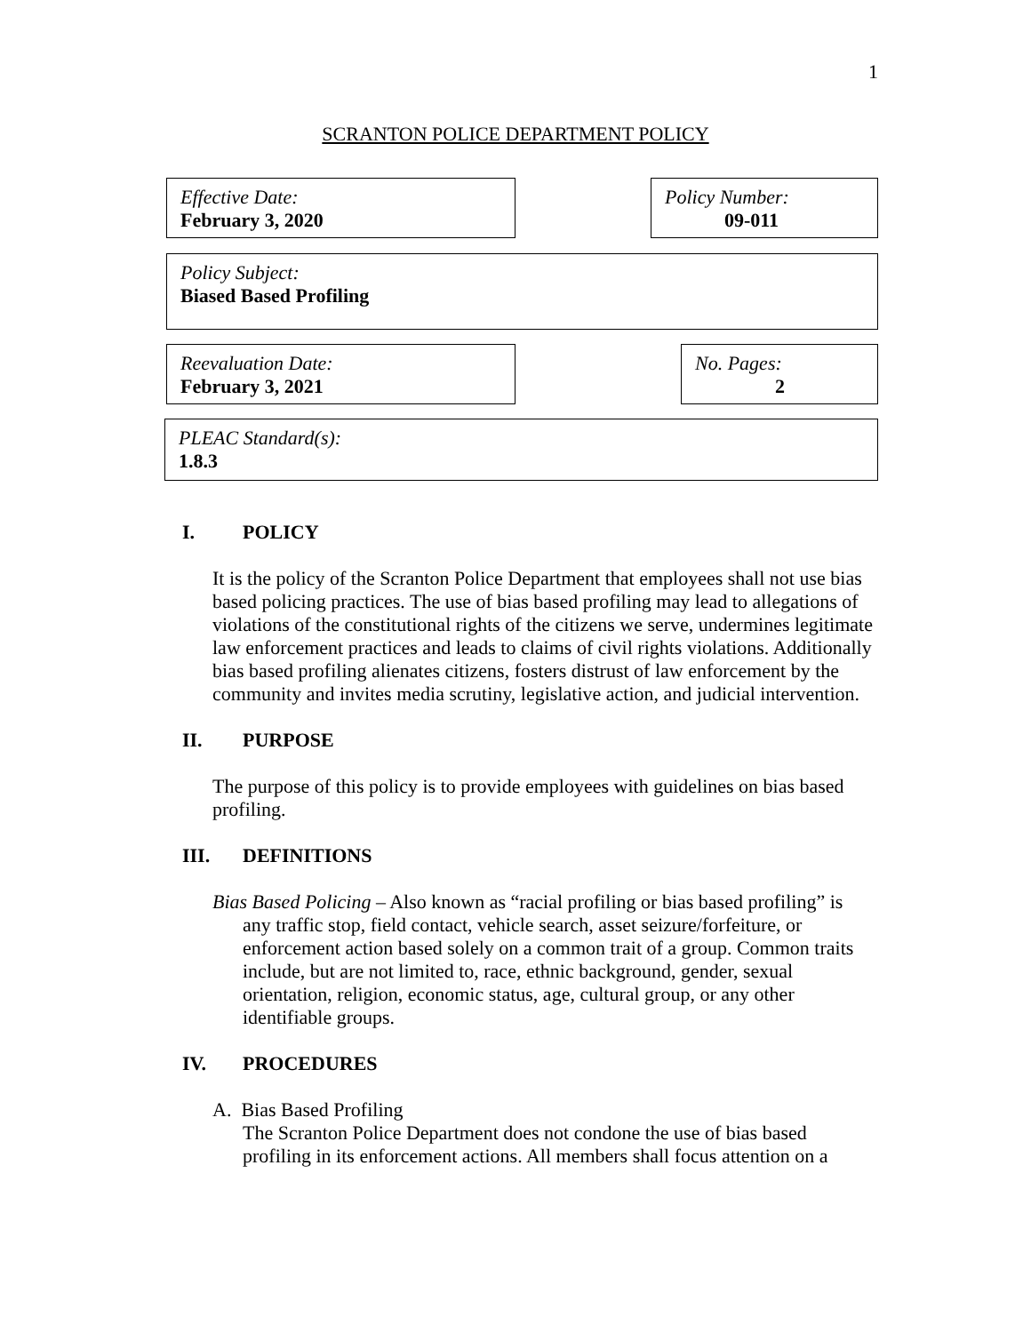1
SCRANTON POLICE DEPARTMENT POLICY
Effective Date:
February 3, 2020
Policy Number:
09-011
Policy Subject:
Biased Based Profiling
Reevaluation Date:
February 3, 2021
No. Pages:
2
PLEAC Standard(s):
1.8.3
I. POLICY
It is the policy of the Scranton Police Department that employees shall not use bias based policing practices. The use of bias based profiling may lead to allegations of violations of the constitutional rights of the citizens we serve, undermines legitimate law enforcement practices and leads to claims of civil rights violations. Additionally bias based profiling alienates citizens, fosters distrust of law enforcement by the community and invites media scrutiny, legislative action, and judicial intervention.
II. PURPOSE
The purpose of this policy is to provide employees with guidelines on bias based profiling.
III. DEFINITIONS
Bias Based Policing – Also known as “racial profiling or bias based profiling” is any traffic stop, field contact, vehicle search, asset seizure/forfeiture, or enforcement action based solely on a common trait of a group. Common traits include, but are not limited to, race, ethnic background, gender, sexual orientation, religion, economic status, age, cultural group, or any other identifiable groups.
IV. PROCEDURES
A. Bias Based Profiling
The Scranton Police Department does not condone the use of bias based profiling in its enforcement actions. All members shall focus attention on a